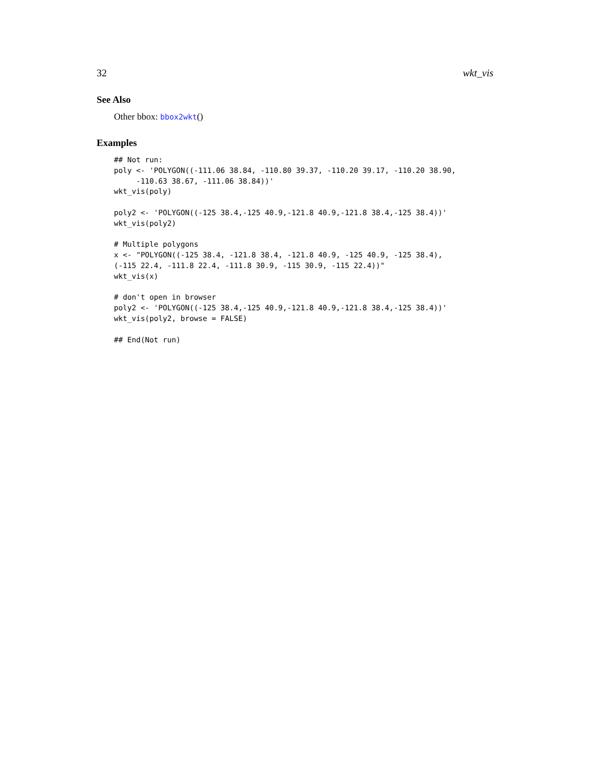32 wkt_vis
See Also
Other bbox: bbox2wkt()
Examples
## Not run:
poly <- 'POLYGON((-111.06 38.84, -110.80 39.37, -110.20 39.17, -110.20 38.90,
     -110.63 38.67, -111.06 38.84))'
wkt_vis(poly)

poly2 <- 'POLYGON((-125 38.4,-125 40.9,-121.8 40.9,-121.8 38.4,-125 38.4))'
wkt_vis(poly2)

# Multiple polygons
x <- "POLYGON((-125 38.4, -121.8 38.4, -121.8 40.9, -125 40.9, -125 38.4),
(-115 22.4, -111.8 22.4, -111.8 30.9, -115 30.9, -115 22.4))"
wkt_vis(x)

# don't open in browser
poly2 <- 'POLYGON((-125 38.4,-125 40.9,-121.8 40.9,-121.8 38.4,-125 38.4))'
wkt_vis(poly2, browse = FALSE)

## End(Not run)